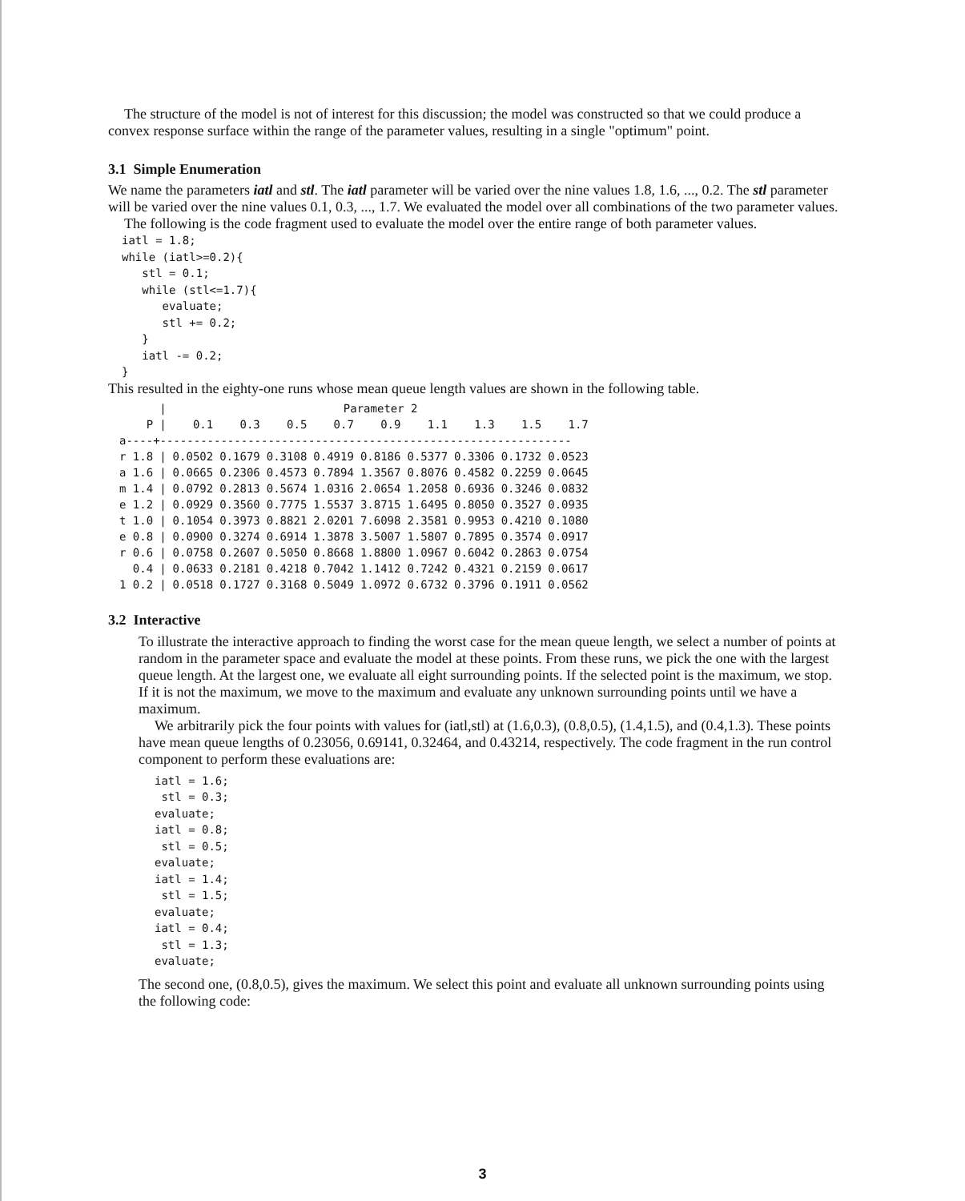The structure of the model is not of interest for this discussion; the model was constructed so that we could produce a convex response surface within the range of the parameter values, resulting in a single "optimum" point.
3.1 Simple Enumeration
We name the parameters iatl and stl. The iatl parameter will be varied over the nine values 1.8, 1.6, ..., 0.2. The stl parameter will be varied over the nine values 0.1, 0.3, ..., 1.7. We evaluated the model over all combinations of the two parameter values.
The following is the code fragment used to evaluate the model over the entire range of both parameter values.
iatl = 1.8;
while (iatl>=0.2){
   stl = 0.1;
   while (stl<=1.7){
      evaluate;
      stl += 0.2;
   }
   iatl -= 0.2;
}
This resulted in the eighty-one runs whose mean queue length values are shown in the following table.
| | / | Parameter 2 | | | | | | | | |
| --- | --- | --- | --- | --- | --- | --- | --- | --- | --- | --- |
| P | / | 0.1 | 0.3 | 0.5 | 0.7 | 0.9 | 1.1 | 1.3 | 1.5 | 1.7 |
| a----+------------------------------------------------------------- | | | | | | | | | | |
| r 1.8 | / | 0.0502 | 0.1679 | 0.3108 | 0.4919 | 0.8186 | 0.5377 | 0.3306 | 0.1732 | 0.0523 |
| a 1.6 | / | 0.0665 | 0.2306 | 0.4573 | 0.7894 | 1.3567 | 0.8076 | 0.4582 | 0.2259 | 0.0645 |
| m 1.4 | / | 0.0792 | 0.2813 | 0.5674 | 1.0316 | 2.0654 | 1.2058 | 0.6936 | 0.3246 | 0.0832 |
| e 1.2 | / | 0.0929 | 0.3560 | 0.7775 | 1.5537 | 3.8715 | 1.6495 | 0.8050 | 0.3527 | 0.0935 |
| t 1.0 | / | 0.1054 | 0.3973 | 0.8821 | 2.0201 | 7.6098 | 2.3581 | 0.9953 | 0.4210 | 0.1080 |
| e 0.8 | / | 0.0900 | 0.3274 | 0.6914 | 1.3878 | 3.5007 | 1.5807 | 0.7895 | 0.3574 | 0.0917 |
| r 0.6 | / | 0.0758 | 0.2607 | 0.5050 | 0.8668 | 1.8800 | 1.0967 | 0.6042 | 0.2863 | 0.0754 |
| 0.4 | / | 0.0633 | 0.2181 | 0.4218 | 0.7042 | 1.1412 | 0.7242 | 0.4321 | 0.2159 | 0.0617 |
| 1 0.2 | / | 0.0518 | 0.1727 | 0.3168 | 0.5049 | 1.0972 | 0.6732 | 0.3796 | 0.1911 | 0.0562 |
3.2 Interactive
To illustrate the interactive approach to finding the worst case for the mean queue length, we select a number of points at random in the parameter space and evaluate the model at these points. From these runs, we pick the one with the largest queue length. At the largest one, we evaluate all eight surrounding points. If the selected point is the maximum, we stop. If it is not the maximum, we move to the maximum and evaluate any unknown surrounding points until we have a maximum.
We arbitrarily pick the four points with values for (iatl,stl) at (1.6,0.3), (0.8,0.5), (1.4,1.5), and (0.4,1.3). These points have mean queue lengths of 0.23056, 0.69141, 0.32464, and 0.43214, respectively. The code fragment in the run control component to perform these evaluations are:
iatl = 1.6;
 stl = 0.3;
evaluate;
iatl = 0.8;
 stl = 0.5;
evaluate;
iatl = 1.4;
 stl = 1.5;
evaluate;
iatl = 0.4;
 stl = 1.3;
evaluate;
The second one, (0.8,0.5), gives the maximum. We select this point and evaluate all unknown surrounding points using the following code:
3